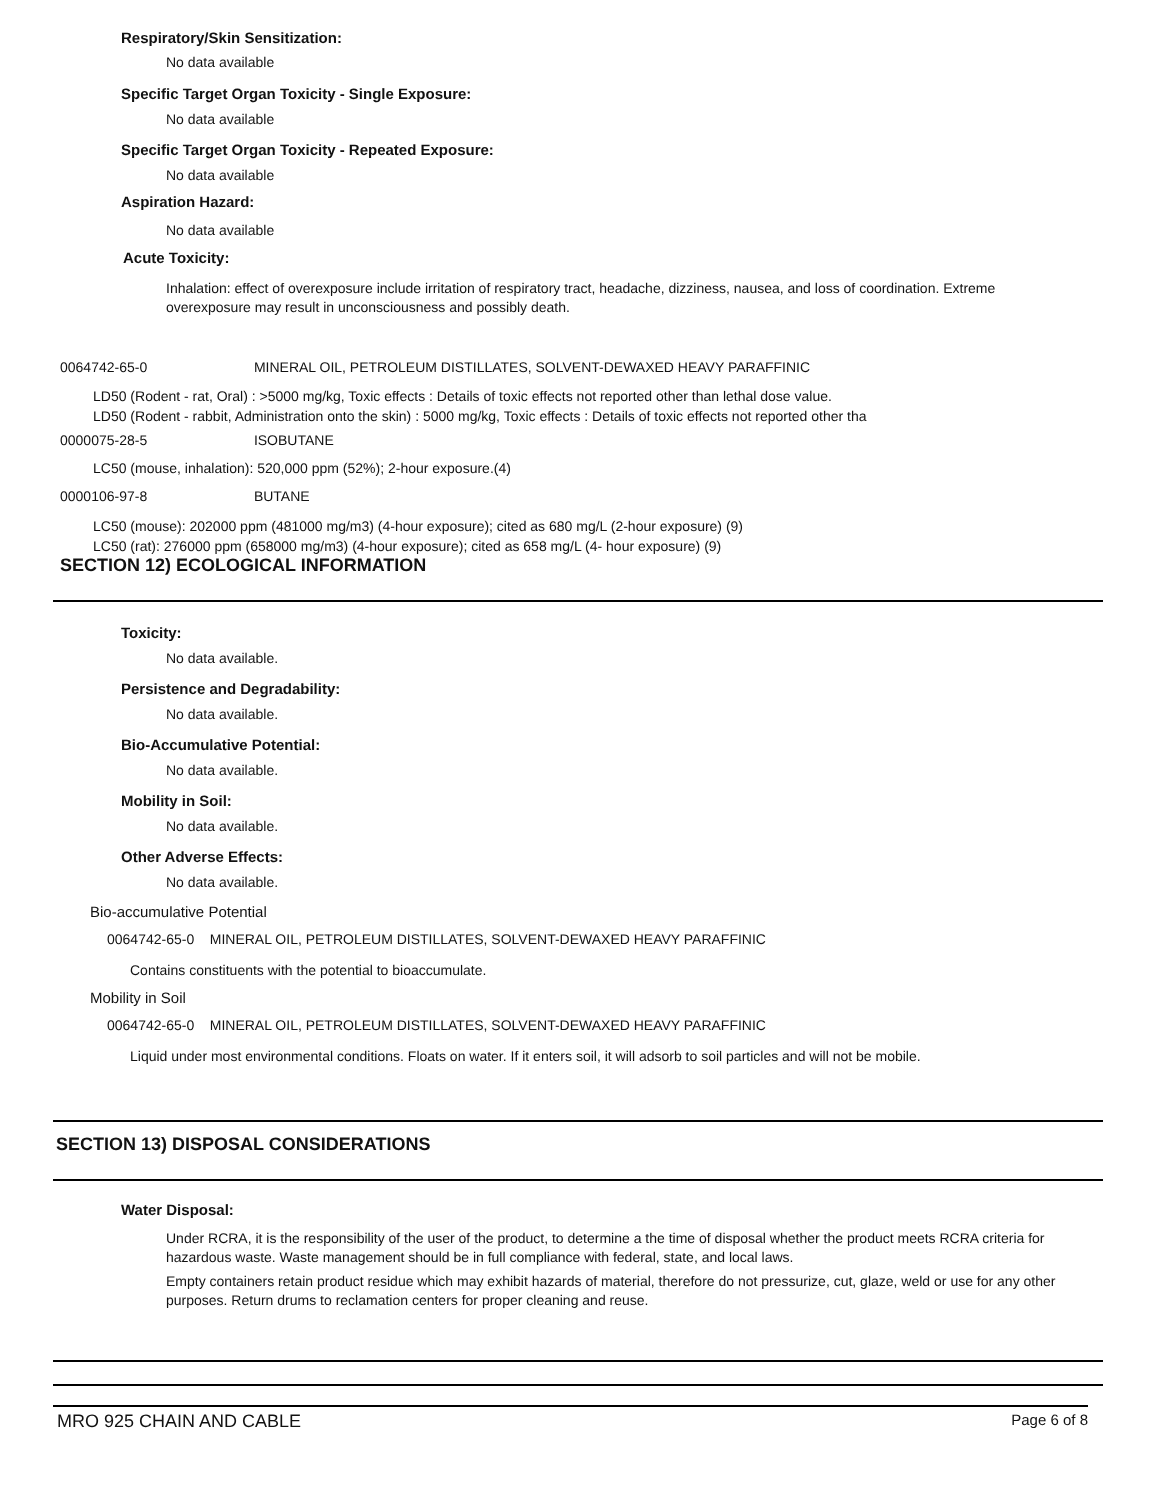Respiratory/Skin Sensitization:
No data available
Specific Target Organ Toxicity - Single Exposure:
No data available
Specific Target Organ Toxicity - Repeated Exposure:
No data available
Aspiration Hazard:
No data available
Acute Toxicity:
Inhalation: effect of overexposure include irritation of respiratory tract, headache, dizziness, nausea, and loss of coordination. Extreme overexposure may result in unconsciousness and possibly death.
0064742-65-0 MINERAL OIL, PETROLEUM DISTILLATES, SOLVENT-DEWAXED HEAVY PARAFFINIC
LD50 (Rodent - rat, Oral) : >5000 mg/kg, Toxic effects : Details of toxic effects not reported other than lethal dose value.
LD50 (Rodent - rabbit, Administration onto the skin) : 5000 mg/kg, Toxic effects : Details of toxic effects not reported other tha
0000075-28-5 ISOBUTANE
LC50 (mouse, inhalation): 520,000 ppm (52%); 2-hour exposure.(4)
0000106-97-8 BUTANE
LC50 (mouse): 202000 ppm (481000 mg/m3) (4-hour exposure); cited as 680 mg/L (2-hour exposure) (9)
LC50 (rat): 276000 ppm (658000 mg/m3) (4-hour exposure); cited as 658 mg/L (4- hour exposure) (9)
SECTION 12) ECOLOGICAL INFORMATION
Toxicity:
No data available.
Persistence and Degradability:
No data available.
Bio-Accumulative Potential:
No data available.
Mobility in Soil:
No data available.
Other Adverse Effects:
No data available.
Bio-accumulative Potential
0064742-65-0 MINERAL OIL, PETROLEUM DISTILLATES, SOLVENT-DEWAXED HEAVY PARAFFINIC
Contains constituents with the potential to bioaccumulate.
Mobility in Soil
0064742-65-0 MINERAL OIL, PETROLEUM DISTILLATES, SOLVENT-DEWAXED HEAVY PARAFFINIC
Liquid under most environmental conditions. Floats on water. If it enters soil, it will adsorb to soil particles and will not be mobile.
SECTION 13) DISPOSAL CONSIDERATIONS
Water Disposal:
Under RCRA, it is the responsibility of the user of the product, to determine a the time of disposal whether the product meets RCRA criteria for hazardous waste. Waste management should be in full compliance with federal, state, and local laws.
Empty containers retain product residue which may exhibit hazards of material, therefore do not pressurize, cut, glaze, weld or use for any other purposes. Return drums to reclamation centers for proper cleaning and reuse.
MRO 925 CHAIN AND CABLE Page 6 of 8